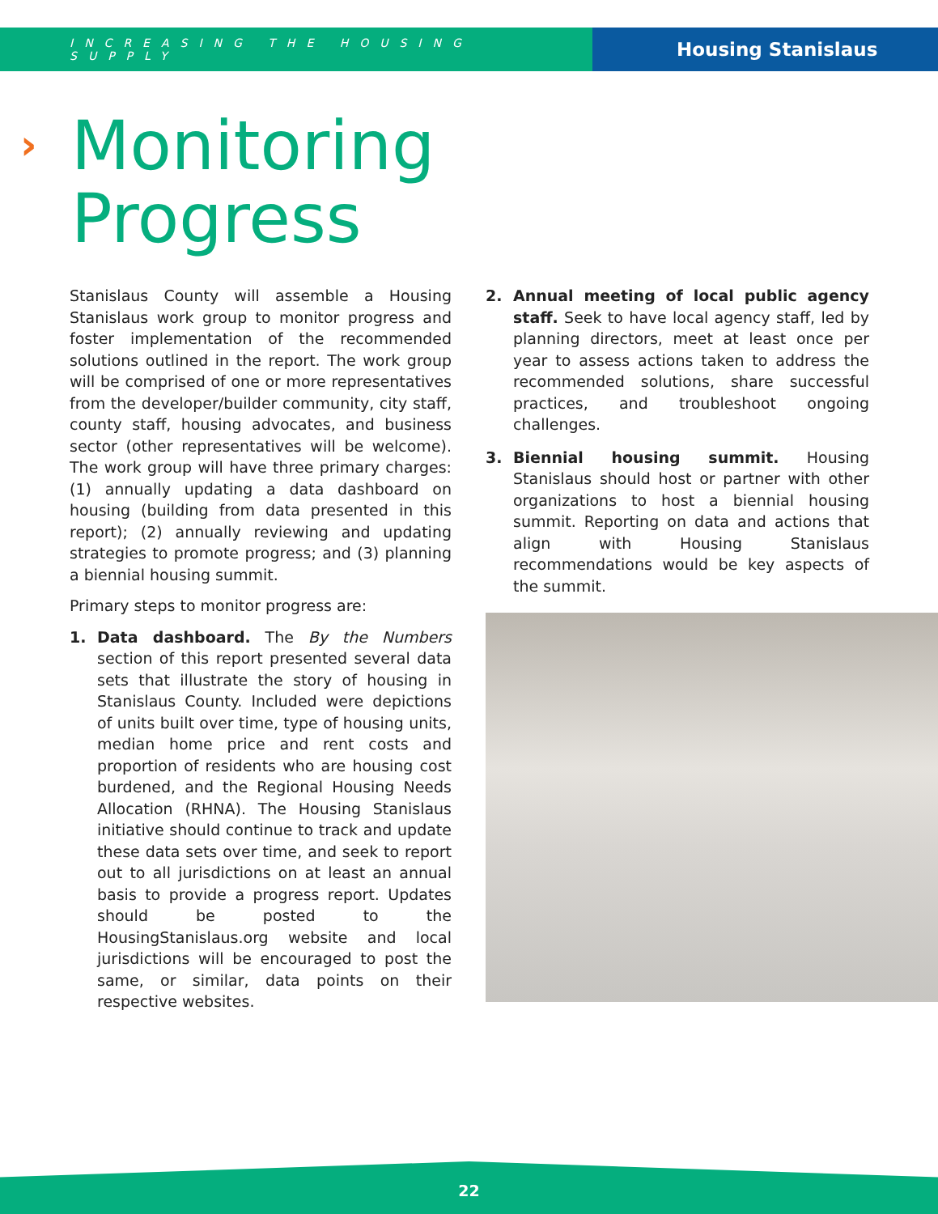INCREASING THE HOUSING SUPPLY
Housing Stanislaus
›
Monitoring
Progress
Stanislaus County will assemble a Housing Stanislaus work group to monitor progress and foster implementation of the recommended solutions outlined in the report. The work group will be comprised of one or more representatives from the developer/builder community, city staff, county staff, housing advocates, and business sector (other representatives will be welcome). The work group will have three primary charges: (1) annually updating a data dashboard on housing (building from data presented in this report); (2) annually reviewing and updating strategies to promote progress; and (3) planning a biennial housing summit.
Primary steps to monitor progress are:
1. Data dashboard. The By the Numbers section of this report presented several data sets that illustrate the story of housing in Stanislaus County. Included were depictions of units built over time, type of housing units, median home price and rent costs and proportion of residents who are housing cost burdened, and the Regional Housing Needs Allocation (RHNA). The Housing Stanislaus initiative should continue to track and update these data sets over time, and seek to report out to all jurisdictions on at least an annual basis to provide a progress report. Updates should be posted to the HousingStanislaus.org website and local jurisdictions will be encouraged to post the same, or similar, data points on their respective websites.
2. Annual meeting of local public agency staff. Seek to have local agency staff, led by planning directors, meet at least once per year to assess actions taken to address the recommended solutions, share successful practices, and troubleshoot ongoing challenges.
3. Biennial housing summit. Housing Stanislaus should host or partner with other organizations to host a biennial housing summit. Reporting on data and actions that align with Housing Stanislaus recommendations would be key aspects of the summit.
22